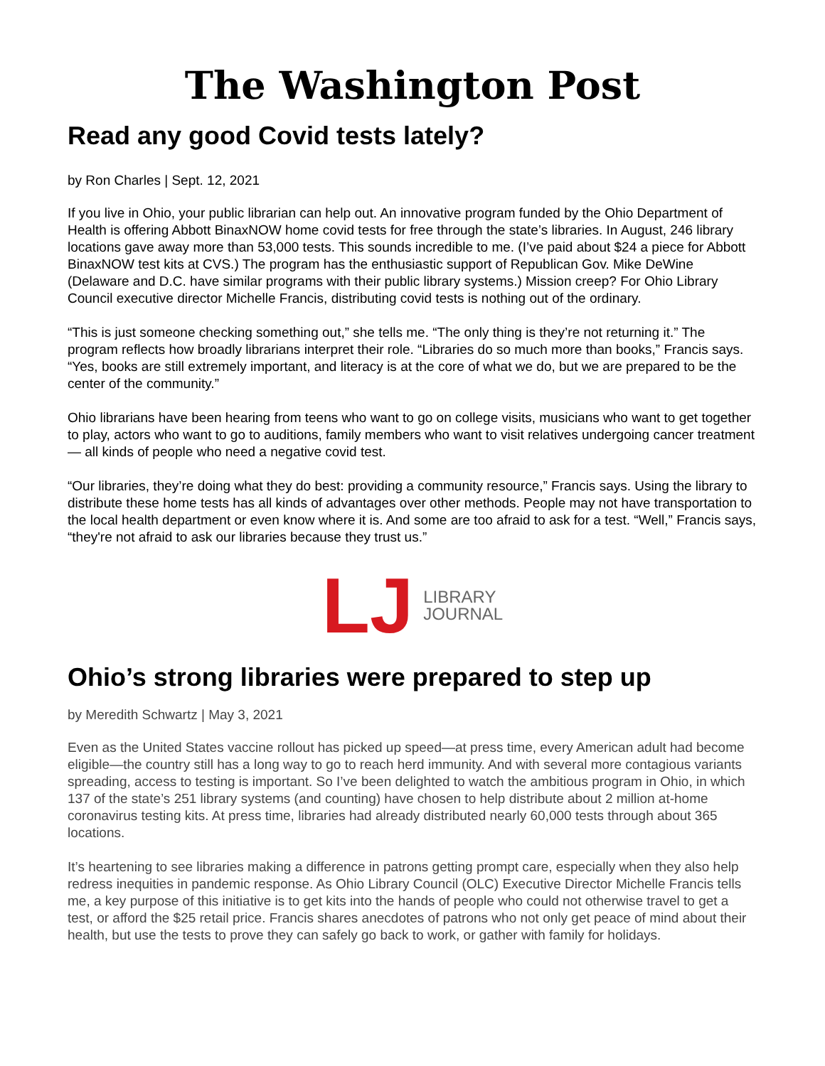The Washington Post
Read any good Covid tests lately?
by Ron Charles | Sept. 12, 2021
If you live in Ohio, your public librarian can help out. An innovative program funded by the Ohio Department of Health is offering Abbott BinaxNOW home covid tests for free through the state’s libraries. In August, 246 library locations gave away more than 53,000 tests. This sounds incredible to me. (I’ve paid about $24 a piece for Abbott BinaxNOW test kits at CVS.) The program has the enthusiastic support of Republican Gov. Mike DeWine (Delaware and D.C. have similar programs with their public library systems.) Mission creep? For Ohio Library Council executive director Michelle Francis, distributing covid tests is nothing out of the ordinary.
“This is just someone checking something out,” she tells me. “The only thing is they’re not returning it.” The program reflects how broadly librarians interpret their role. “Libraries do so much more than books,” Francis says. “Yes, books are still extremely important, and literacy is at the core of what we do, but we are prepared to be the center of the community.”
Ohio librarians have been hearing from teens who want to go on college visits, musicians who want to get together to play, actors who want to go to auditions, family members who want to visit relatives undergoing cancer treatment — all kinds of people who need a negative covid test.
“Our libraries, they’re doing what they do best: providing a community resource,” Francis says. Using the library to distribute these home tests has all kinds of advantages over other methods. People may not have transportation to the local health department or even know where it is. And some are too afraid to ask for a test. “Well,” Francis says, “they're not afraid to ask our libraries because they trust us.”
LJ
LIBRARY
JOURNAL
Ohio’s strong libraries were prepared to step up
by Meredith Schwartz | May 3, 2021
Even as the United States vaccine rollout has picked up speed—at press time, every American adult had become eligible—the country still has a long way to go to reach herd immunity. And with several more contagious variants spreading, access to testing is important. So I’ve been delighted to watch the ambitious program in Ohio, in which 137 of the state’s 251 library systems (and counting) have chosen to help distribute about 2 million at-home coronavirus testing kits. At press time, libraries had already distributed nearly 60,000 tests through about 365 locations.
It’s heartening to see libraries making a difference in patrons getting prompt care, especially when they also help redress inequities in pandemic response. As Ohio Library Council (OLC) Executive Director Michelle Francis tells me, a key purpose of this initiative is to get kits into the hands of people who could not otherwise travel to get a test, or afford the $25 retail price. Francis shares anecdotes of patrons who not only get peace of mind about their health, but use the tests to prove they can safely go back to work, or gather with family for holidays.